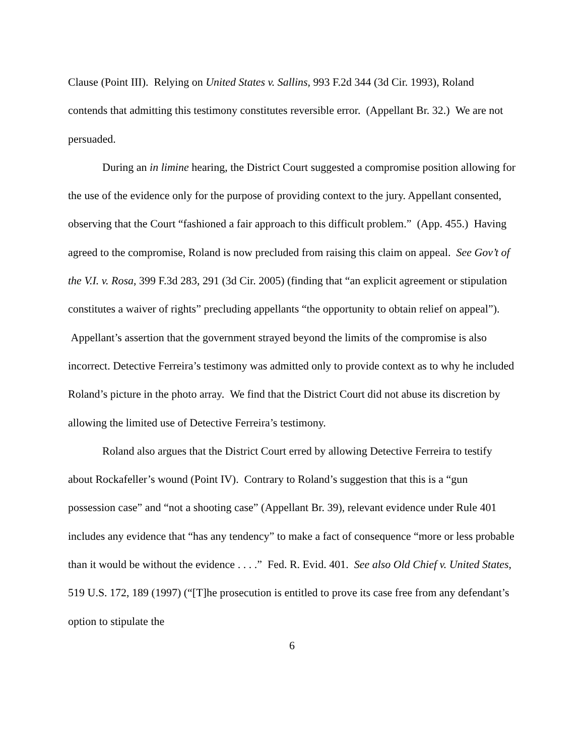Clause (Point III). Relying on United States v. Sallins, 993 F.2d 344 (3d Cir. 1993), Roland contends that admitting this testimony constitutes reversible error. (Appellant Br. 32.) We are not persuaded.
During an in limine hearing, the District Court suggested a compromise position allowing for the use of the evidence only for the purpose of providing context to the jury. Appellant consented, observing that the Court “fashioned a fair approach to this difficult problem.” (App. 455.) Having agreed to the compromise, Roland is now precluded from raising this claim on appeal. See Gov’t of the V.I. v. Rosa, 399 F.3d 283, 291 (3d Cir. 2005) (finding that “an explicit agreement or stipulation constitutes a waiver of rights” precluding appellants “the opportunity to obtain relief on appeal”). Appellant’s assertion that the government strayed beyond the limits of the compromise is also incorrect. Detective Ferreira’s testimony was admitted only to provide context as to why he included Roland’s picture in the photo array. We find that the District Court did not abuse its discretion by allowing the limited use of Detective Ferreira’s testimony.
Roland also argues that the District Court erred by allowing Detective Ferreira to testify about Rockafeller’s wound (Point IV). Contrary to Roland’s suggestion that this is a “gun possession case” and “not a shooting case” (Appellant Br. 39), relevant evidence under Rule 401 includes any evidence that “has any tendency” to make a fact of consequence “more or less probable than it would be without the evidence . . . .” Fed. R. Evid. 401. See also Old Chief v. United States, 519 U.S. 172, 189 (1997) (“[T]he prosecution is entitled to prove its case free from any defendant’s option to stipulate the
6